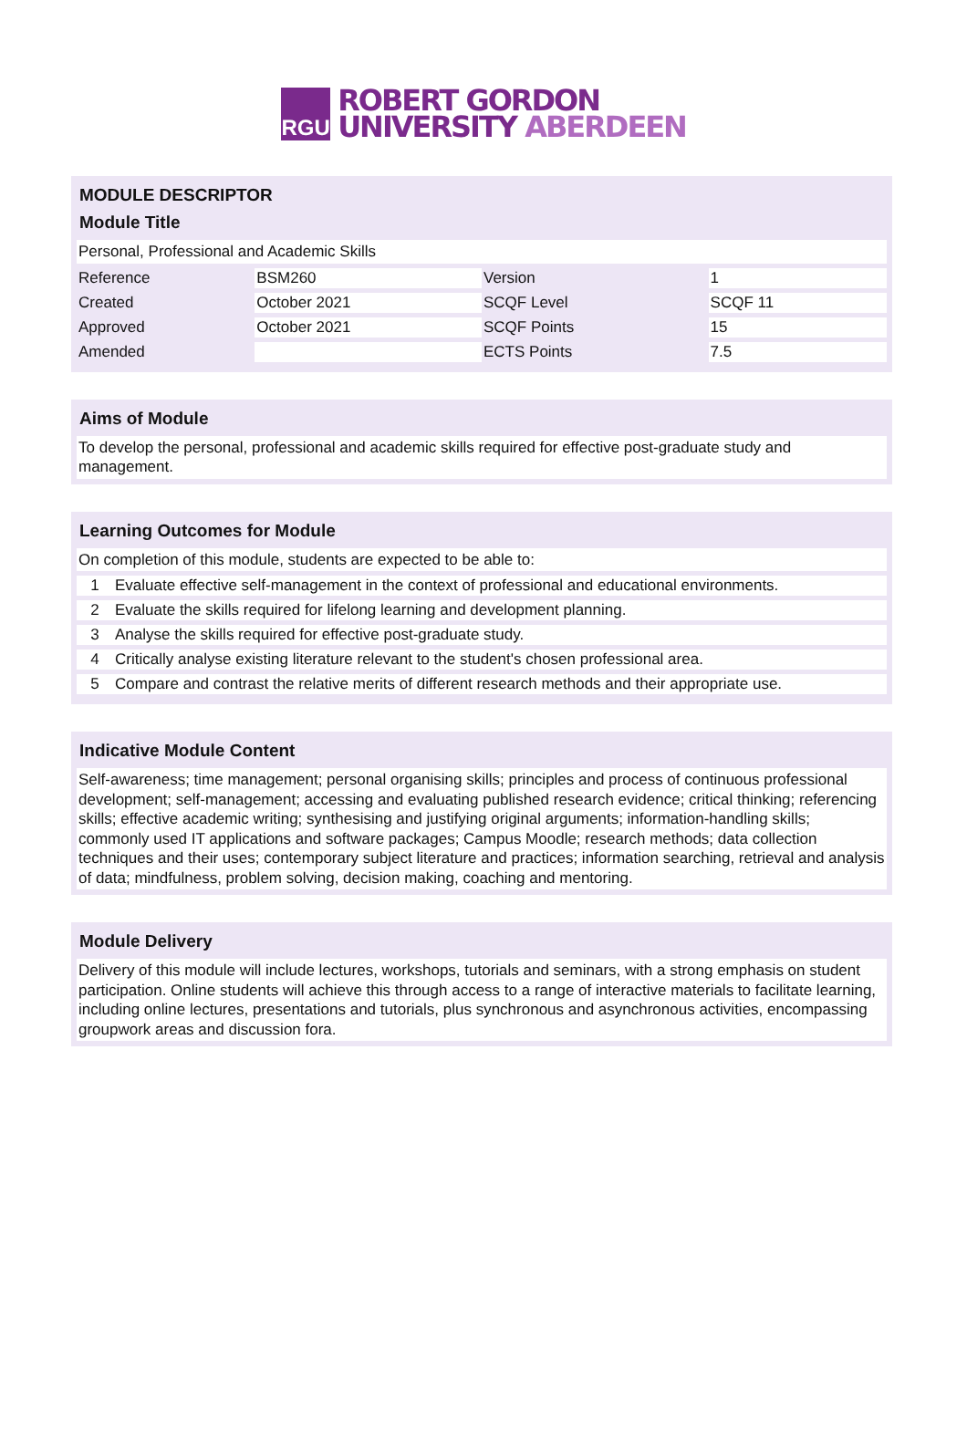RGU
ROBERT GORDON
UNIVERSITY ABERDEEN
MODULE DESCRIPTOR
Module Title
Personal, Professional and Academic Skills
| Reference | BSM260 | Version | 1 |
| Created | October 2021 | SCQF Level | SCQF 11 |
| Approved | October 2021 | SCQF Points | 15 |
| Amended | | ECTS Points | 7.5 |
Aims of Module
To develop the personal, professional and academic skills required for effective post-graduate study and management.
Learning Outcomes for Module
On completion of this module, students are expected to be able to:
| 1 | Evaluate effective self-management in the context of professional and educational environments. |
| 2 | Evaluate the skills required for lifelong learning and development planning. |
| 3 | Analyse the skills required for effective post-graduate study. |
| 4 | Critically analyse existing literature relevant to the student's chosen professional area. |
| 5 | Compare and contrast the relative merits of different research methods and their appropriate use. |
Indicative Module Content
Self-awareness; time management; personal organising skills; principles and process of continuous professional development; self-management; accessing and evaluating published research evidence; critical thinking; referencing skills; effective academic writing; synthesising and justifying original arguments; information-handling skills; commonly used IT applications and software packages; Campus Moodle; research methods; data collection techniques and their uses; contemporary subject literature and practices; information searching, retrieval and analysis of data; mindfulness, problem solving, decision making, coaching and mentoring.
Module Delivery
Delivery of this module will include lectures, workshops, tutorials and seminars, with a strong emphasis on student participation. Online students will achieve this through access to a range of interactive materials to facilitate learning, including online lectures, presentations and tutorials, plus synchronous and asynchronous activities, encompassing groupwork areas and discussion fora.